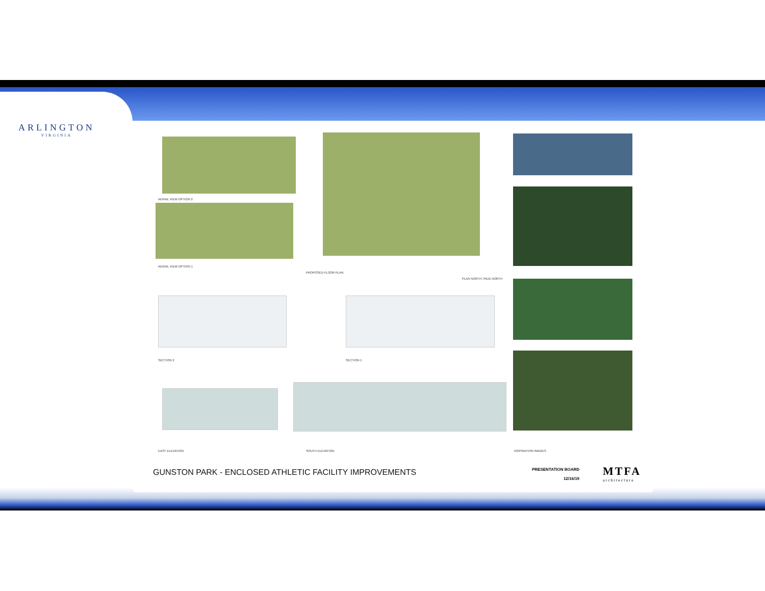ARLINGTON
VIRGINIA
AERIAL VIEW OPTION 2
AERIAL VIEW OPTION 1
PROPOSED FLOOR PLAN
PLAN NORTH TRUE NORTH
SECTION 2 SECTION 1
EAST ELEVATION SOUTH ELEVATION INSPIRATION IMAGES
GUNSTON PARK - ENCLOSED ATHLETIC FACILITY IMPROVEMENTS
PRESENTATION BOARD
12/16/19
MTFA
architecture